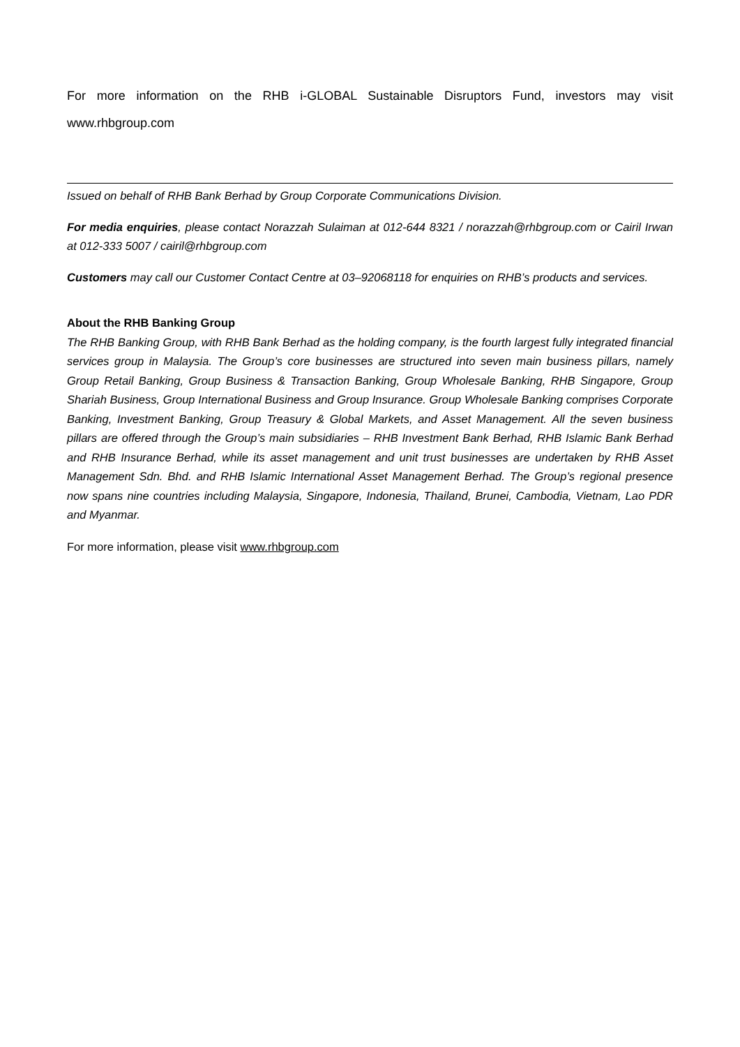For more information on the RHB i-GLOBAL Sustainable Disruptors Fund, investors may visit www.rhbgroup.com
Issued on behalf of RHB Bank Berhad by Group Corporate Communications Division.
For media enquiries, please contact Norazzah Sulaiman at 012-644 8321 / norazzah@rhbgroup.com or Cairil Irwan at 012-333 5007 / cairil@rhbgroup.com
Customers may call our Customer Contact Centre at 03–92068118 for enquiries on RHB’s products and services.
About the RHB Banking Group
The RHB Banking Group, with RHB Bank Berhad as the holding company, is the fourth largest fully integrated financial services group in Malaysia. The Group’s core businesses are structured into seven main business pillars, namely Group Retail Banking, Group Business & Transaction Banking, Group Wholesale Banking, RHB Singapore, Group Shariah Business, Group International Business and Group Insurance. Group Wholesale Banking comprises Corporate Banking, Investment Banking, Group Treasury & Global Markets, and Asset Management. All the seven business pillars are offered through the Group’s main subsidiaries – RHB Investment Bank Berhad, RHB Islamic Bank Berhad and RHB Insurance Berhad, while its asset management and unit trust businesses are undertaken by RHB Asset Management Sdn. Bhd. and RHB Islamic International Asset Management Berhad. The Group’s regional presence now spans nine countries including Malaysia, Singapore, Indonesia, Thailand, Brunei, Cambodia, Vietnam, Lao PDR and Myanmar.
For more information, please visit www.rhbgroup.com